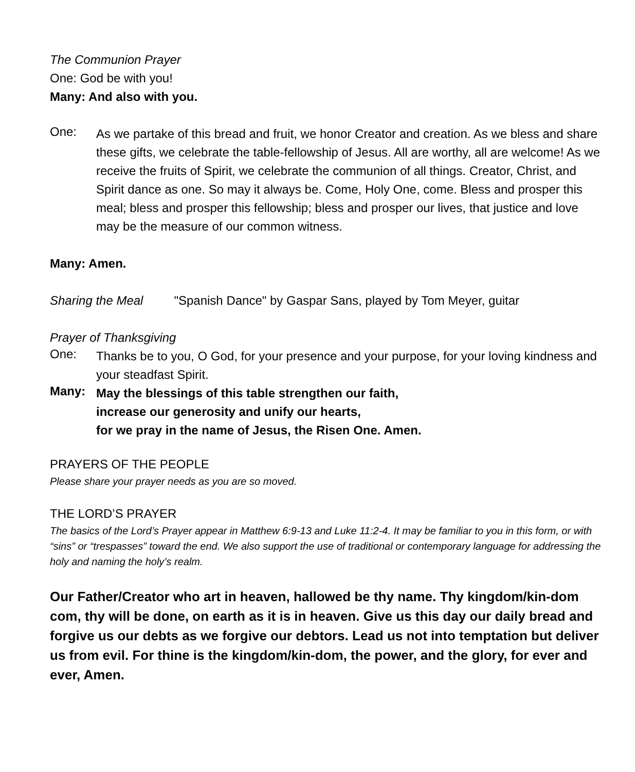The Communion Prayer
One: God be with you!
Many: And also with you.
One:
As we partake of this bread and fruit, we honor Creator and creation. As we bless and share these gifts, we celebrate the table-fellowship of Jesus. All are worthy, all are welcome! As we receive the fruits of Spirit, we celebrate the communion of all things. Creator, Christ, and Spirit dance as one. So may it always be. Come, Holy One, come. Bless and prosper this meal; bless and prosper this fellowship; bless and prosper our lives, that justice and love may be the measure of our common witness.
Many: Amen.
Sharing the Meal "Spanish Dance" by Gaspar Sans, played by Tom Meyer, guitar
Prayer of Thanksgiving
One:
Thanks be to you, O God, for your presence and your purpose, for your loving kindness and your steadfast Spirit.
Many:
May the blessings of this table strengthen our faith,
increase our generosity and unify our hearts,
for we pray in the name of Jesus, the Risen One. Amen.
PRAYERS OF THE PEOPLE
Please share your prayer needs as you are so moved.
THE LORD’S PRAYER
The basics of the Lord’s Prayer appear in Matthew 6:9-13 and Luke 11:2-4. It may be familiar to you in this form, or with “sins” or “trespasses” toward the end. We also support the use of traditional or contemporary language for addressing the holy and naming the holy’s realm.
Our Father/Creator who art in heaven, hallowed be thy name. Thy kingdom/kin-dom com, thy will be done, on earth as it is in heaven. Give us this day our daily bread and forgive us our debts as we forgive our debtors. Lead us not into temptation but deliver us from evil. For thine is the kingdom/kin-dom, the power, and the glory, for ever and ever, Amen.